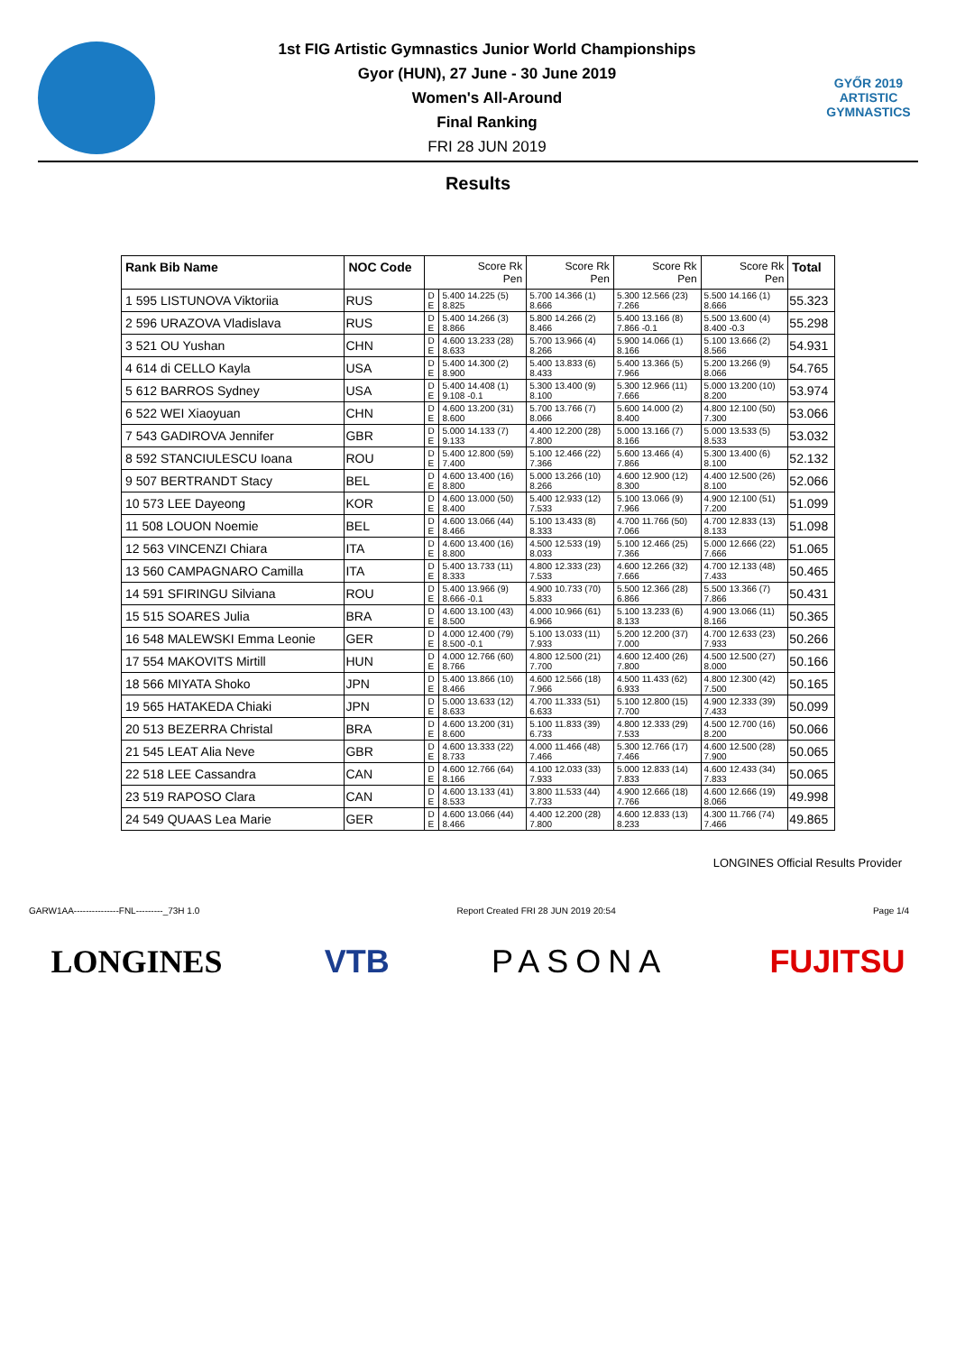1st FIG Artistic Gymnastics Junior World Championships
Gyor (HUN), 27 June - 30 June 2019
Women's All-Around
Final Ranking
FRI 28 JUN 2019
GYŐR 2019 ARTISTIC GYMNASTICS
Results
| Rank Bib Name | NOC Code | Score Rk Pen | | Score Rk Pen | Score Rk Pen | Score Rk Pen | Total |
| --- | --- | --- | --- | --- | --- | --- | --- |
| 1 595 LISTUNOVA Viktoriia | RUS | D E | 5.400 14.225 (5) 8.825 | 5.700 14.366 (1) 8.666 | 5.300 12.566 (23) 7.266 | 5.500 14.166 (1) 8.666 | 55.323 |
| 2 596 URAZOVA Vladislava | RUS | D E | 5.400 14.266 (3) 8.866 | 5.800 14.266 (2) 8.466 | 5.400 13.166 (8) 7.866 -0.1 | 5.500 13.600 (4) 8.400 -0.3 | 55.298 |
| 3 521 OU Yushan | CHN | D E | 4.600 13.233 (28) 8.633 | 5.700 13.966 (4) 8.266 | 5.900 14.066 (1) 8.166 | 5.100 13.666 (2) 8.566 | 54.931 |
| 4 614 di CELLO Kayla | USA | D E | 5.400 14.300 (2) 8.900 | 5.400 13.833 (6) 8.433 | 5.400 13.366 (5) 7.966 | 5.200 13.266 (9) 8.066 | 54.765 |
| 5 612 BARROS Sydney | USA | D E | 5.400 14.408 (1) 9.108 -0.1 | 5.300 13.400 (9) 8.100 | 5.300 12.966 (11) 7.666 | 5.000 13.200 (10) 8.200 | 53.974 |
| 6 522 WEI Xiaoyuan | CHN | D E | 4.600 13.200 (31) 8.600 | 5.700 13.766 (7) 8.066 | 5.600 14.000 (2) 8.400 | 4.800 12.100 (50) 7.300 | 53.066 |
| 7 543 GADIROVA Jennifer | GBR | D E | 5.000 14.133 (7) 9.133 | 4.400 12.200 (28) 7.800 | 5.000 13.166 (7) 8.166 | 5.000 13.533 (5) 8.533 | 53.032 |
| 8 592 STANCIULESCU Ioana | ROU | D E | 5.400 12.800 (59) 7.400 | 5.100 12.466 (22) 7.366 | 5.600 13.466 (4) 7.866 | 5.300 13.400 (6) 8.100 | 52.132 |
| 9 507 BERTRANDT Stacy | BEL | D E | 4.600 13.400 (16) 8.800 | 5.000 13.266 (10) 8.266 | 4.600 12.900 (12) 8.300 | 4.400 12.500 (26) 8.100 | 52.066 |
| 10 573 LEE Dayeong | KOR | D E | 4.600 13.000 (50) 8.400 | 5.400 12.933 (12) 7.533 | 5.100 13.066 (9) 7.966 | 4.900 12.100 (51) 7.200 | 51.099 |
| 11 508 LOUON Noemie | BEL | D E | 4.600 13.066 (44) 8.466 | 5.100 13.433 (8) 8.333 | 4.700 11.766 (50) 7.066 | 4.700 12.833 (13) 8.133 | 51.098 |
| 12 563 VINCENZI Chiara | ITA | D E | 4.600 13.400 (16) 8.800 | 4.500 12.533 (19) 8.033 | 5.100 12.466 (25) 7.366 | 5.000 12.666 (22) 7.666 | 51.065 |
| 13 560 CAMPAGNARO Camilla | ITA | D E | 5.400 13.733 (11) 8.333 | 4.800 12.333 (23) 7.533 | 4.600 12.266 (32) 7.666 | 4.700 12.133 (48) 7.433 | 50.465 |
| 14 591 SFIRINGU Silviana | ROU | D E | 5.400 13.966 (9) 8.666 -0.1 | 4.900 10.733 (70) 5.833 | 5.500 12.366 (28) 6.866 | 5.500 13.366 (7) 7.866 | 50.431 |
| 15 515 SOARES Julia | BRA | D E | 4.600 13.100 (43) 8.500 | 4.000 10.966 (61) 6.966 | 5.100 13.233 (6) 8.133 | 4.900 13.066 (11) 8.166 | 50.365 |
| 16 548 MALEWSKI Emma Leonie | GER | D E | 4.000 12.400 (79) 8.500 -0.1 | 5.100 13.033 (11) 7.933 | 5.200 12.200 (37) 7.000 | 4.700 12.633 (23) 7.933 | 50.266 |
| 17 554 MAKOVITS Mirtill | HUN | D E | 4.000 12.766 (60) 8.766 | 4.800 12.500 (21) 7.700 | 4.600 12.400 (26) 7.800 | 4.500 12.500 (27) 8.000 | 50.166 |
| 18 566 MIYATA Shoko | JPN | D E | 5.400 13.866 (10) 8.466 | 4.600 12.566 (18) 7.966 | 4.500 11.433 (62) 6.933 | 4.800 12.300 (42) 7.500 | 50.165 |
| 19 565 HATAKEDA Chiaki | JPN | D E | 5.000 13.633 (12) 8.633 | 4.700 11.333 (51) 6.633 | 5.100 12.800 (15) 7.700 | 4.900 12.333 (39) 7.433 | 50.099 |
| 20 513 BEZERRA Christal | BRA | D E | 4.600 13.200 (31) 8.600 | 5.100 11.833 (39) 6.733 | 4.800 12.333 (29) 7.533 | 4.500 12.700 (16) 8.200 | 50.066 |
| 21 545 LEAT Alia Neve | GBR | D E | 4.600 13.333 (22) 8.733 | 4.000 11.466 (48) 7.466 | 5.300 12.766 (17) 7.466 | 4.600 12.500 (28) 7.900 | 50.065 |
| 22 518 LEE Cassandra | CAN | D E | 4.600 12.766 (64) 8.166 | 4.100 12.033 (33) 7.933 | 5.000 12.833 (14) 7.833 | 4.600 12.433 (34) 7.833 | 50.065 |
| 23 519 RAPOSO Clara | CAN | D E | 4.600 13.133 (41) 8.533 | 3.800 11.533 (44) 7.733 | 4.900 12.666 (18) 7.766 | 4.600 12.666 (19) 8.066 | 49.998 |
| 24 549 QUAAS Lea Marie | GER | D E | 4.600 13.066 (44) 8.466 | 4.400 12.200 (28) 7.800 | 4.600 12.833 (13) 8.233 | 4.300 11.766 (74) 7.466 | 49.865 |
LONGINES Official Results Provider
GARW1AA---------------FNL---------_73H 1.0 Report Created FRI 28 JUN 2019 20:54 Page 1/4
LONGINES VTB PASONA FUJITSU